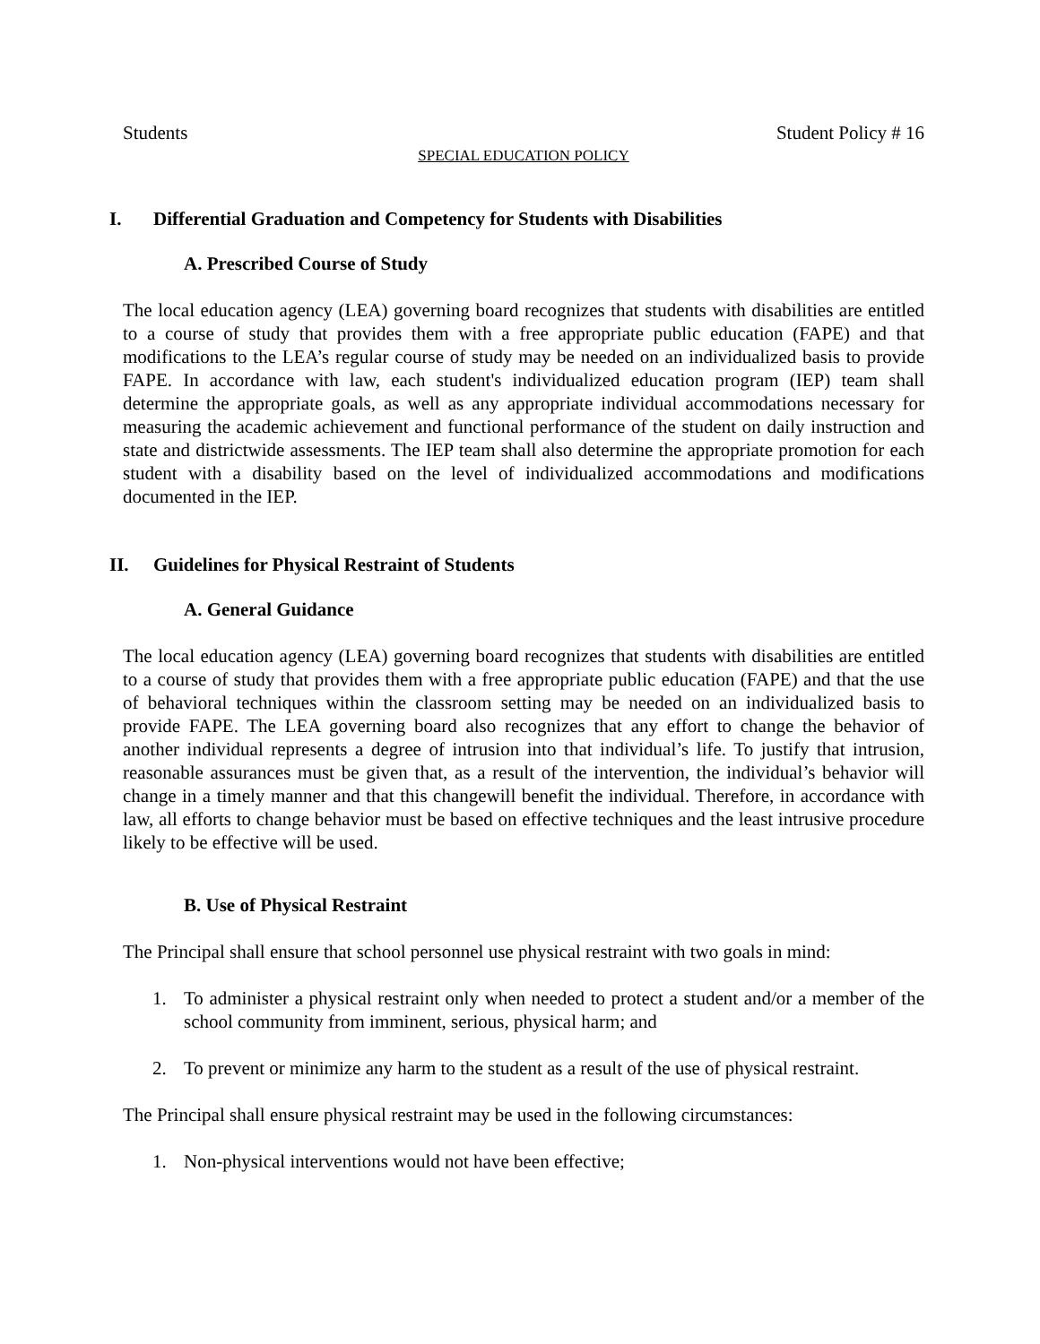Students Student Policy # 16
SPECIAL EDUCATION POLICY
I. Differential Graduation and Competency for Students with Disabilities
A. Prescribed Course of Study
The local education agency (LEA) governing board recognizes that students with disabilities are entitled to a course of study that provides them with a free appropriate public education (FAPE) and that modifications to the LEA’s regular course of study may be needed on an individualized basis to provide FAPE. In accordance with law, each student's individualized education program (IEP) team shall determine the appropriate goals, as well as any appropriate individual accommodations necessary for measuring the academic achievement and functional performance of the student on daily instruction and state and districtwide assessments. The IEP team shall also determine the appropriate promotion for each student with a disability based on the level of individualized accommodations and modifications documented in the IEP.
II. Guidelines for Physical Restraint of Students
A. General Guidance
The local education agency (LEA) governing board recognizes that students with disabilities are entitled to a course of study that provides them with a free appropriate public education (FAPE) and that the use of behavioral techniques within the classroom setting may be needed on an individualized basis to provide FAPE. The LEA governing board also recognizes that any effort to change the behavior of another individual represents a degree of intrusion into that individual’s life. To justify that intrusion, reasonable assurances must be given that, as a result of the intervention, the individual’s behavior will change in a timely manner and that this changewill benefit the individual. Therefore, in accordance with law, all efforts to change behavior must be based on effective techniques and the least intrusive procedure likely to be effective will be used.
B. Use of Physical Restraint
The Principal shall ensure that school personnel use physical restraint with two goals in mind:
1. To administer a physical restraint only when needed to protect a student and/or a member of the school community from imminent, serious, physical harm; and
2. To prevent or minimize any harm to the student as a result of the use of physical restraint.
The Principal shall ensure physical restraint may be used in the following circumstances:
1. Non-physical interventions would not have been effective;